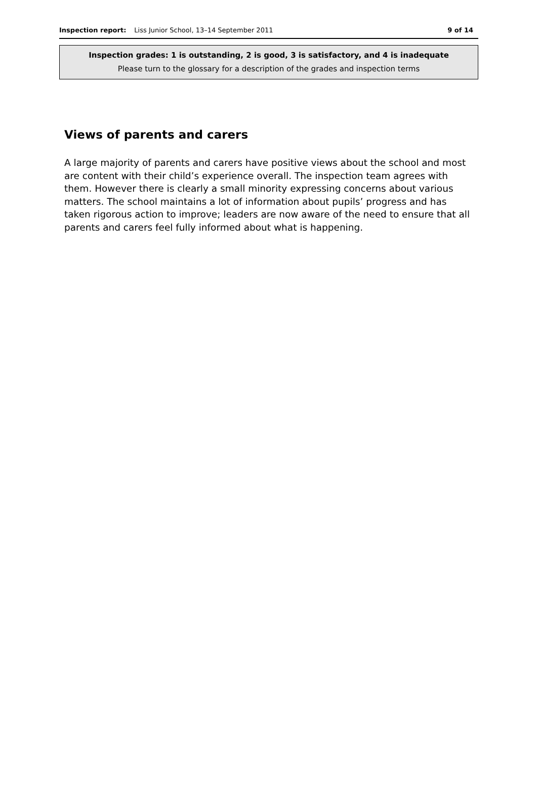Inspection report: Liss Junior School, 13–14 September 2011 9 of 14
Inspection grades: 1 is outstanding, 2 is good, 3 is satisfactory, and 4 is inadequate
Please turn to the glossary for a description of the grades and inspection terms
Views of parents and carers
A large majority of parents and carers have positive views about the school and most are content with their child’s experience overall. The inspection team agrees with them. However there is clearly a small minority expressing concerns about various matters. The school maintains a lot of information about pupils’ progress and has taken rigorous action to improve; leaders are now aware of the need to ensure that all parents and carers feel fully informed about what is happening.